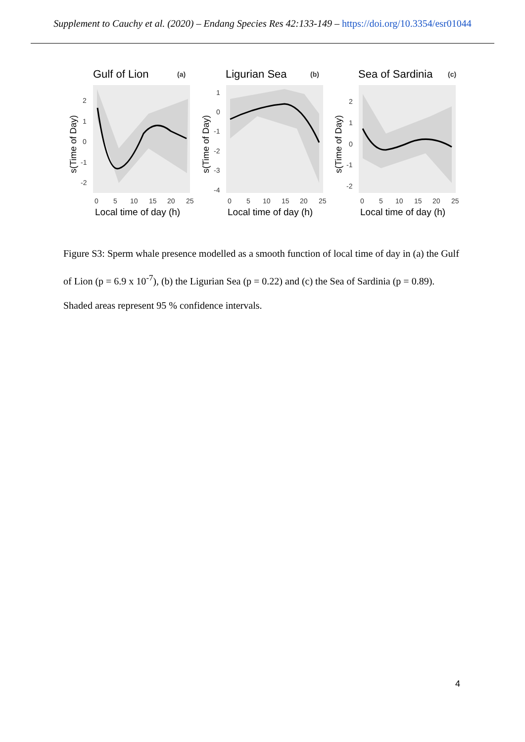Supplement to Cauchy et al. (2020) – Endang Species Res 42:133-149 – https://doi.org/10.3354/esr01044
Gulf of Lion
(a)
2
1
0
-1
-2
0
5
10
15
20
25
Local time of day (h)
s(Time of Day)
Ligurian Sea
(b)
1
0
-1
-2
-3
-4
0
5
10
15
20
25
Local time of day (h)
s(Time of Day)
Sea of Sardinia
(c)
2
1
0
-1
-2
0
5
10
15
20
25
Local time of day (h)
s(Time of Day)
Figure S3: Sperm whale presence modelled as a smooth function of local time of day in (a) the Gulf of Lion (p = 6.9 x 10<sup>-7</sup>), (b) the Ligurian Sea (p = 0.22) and (c) the Sea of Sardinia (p = 0.89). Shaded areas represent 95 % confidence intervals.
4